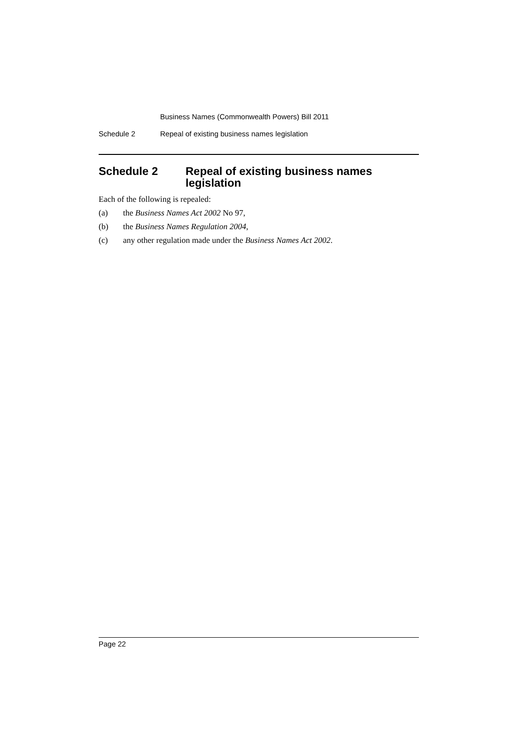Business Names (Commonwealth Powers) Bill 2011
Schedule 2 Repeal of existing business names legislation
Schedule 2 Repeal of existing business names legislation
Each of the following is repealed:
(a) the Business Names Act 2002 No 97,
(b) the Business Names Regulation 2004,
(c) any other regulation made under the Business Names Act 2002.
Page 22